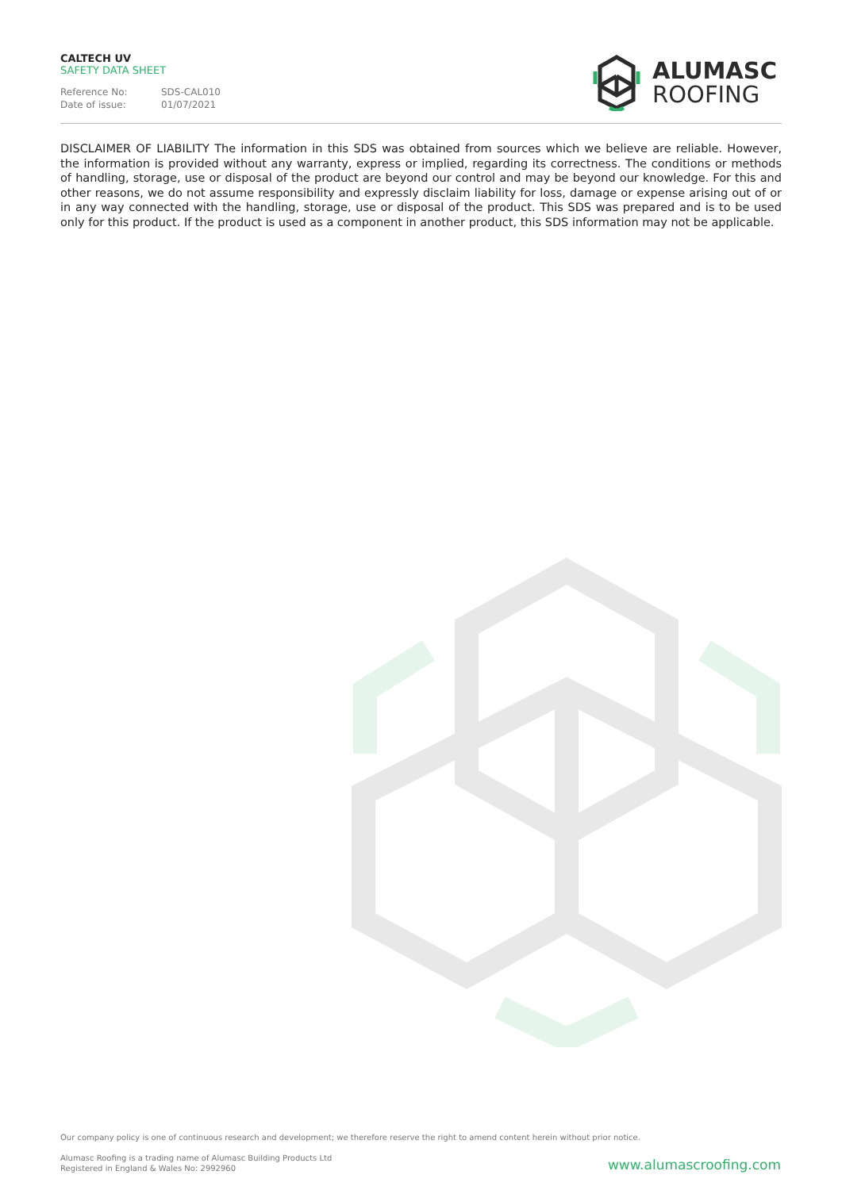CALTECH UV
SAFETY DATA SHEET
Reference No: SDS-CAL010 Date of issue: 01/07/2021
ALUMASC
ROOFING
DISCLAIMER OF LIABILITY The information in this SDS was obtained from sources which we believe are reliable. However, the information is provided without any warranty, express or implied, regarding its correctness. The conditions or methods of handling, storage, use or disposal of the product are beyond our control and may be beyond our knowledge. For this and other reasons, we do not assume responsibility and expressly disclaim liability for loss, damage or expense arising out of or in any way connected with the handling, storage, use or disposal of the product. This SDS was prepared and is to be used only for this product. If the product is used as a component in another product, this SDS information may not be applicable.
Our company policy is one of continuous research and development; we therefore reserve the right to amend content herein without prior notice.
Alumasc Roofing is a trading name of Alumasc Building Products Ltd
Registered in England & Wales No: 2992960
www.alumascroofing.com